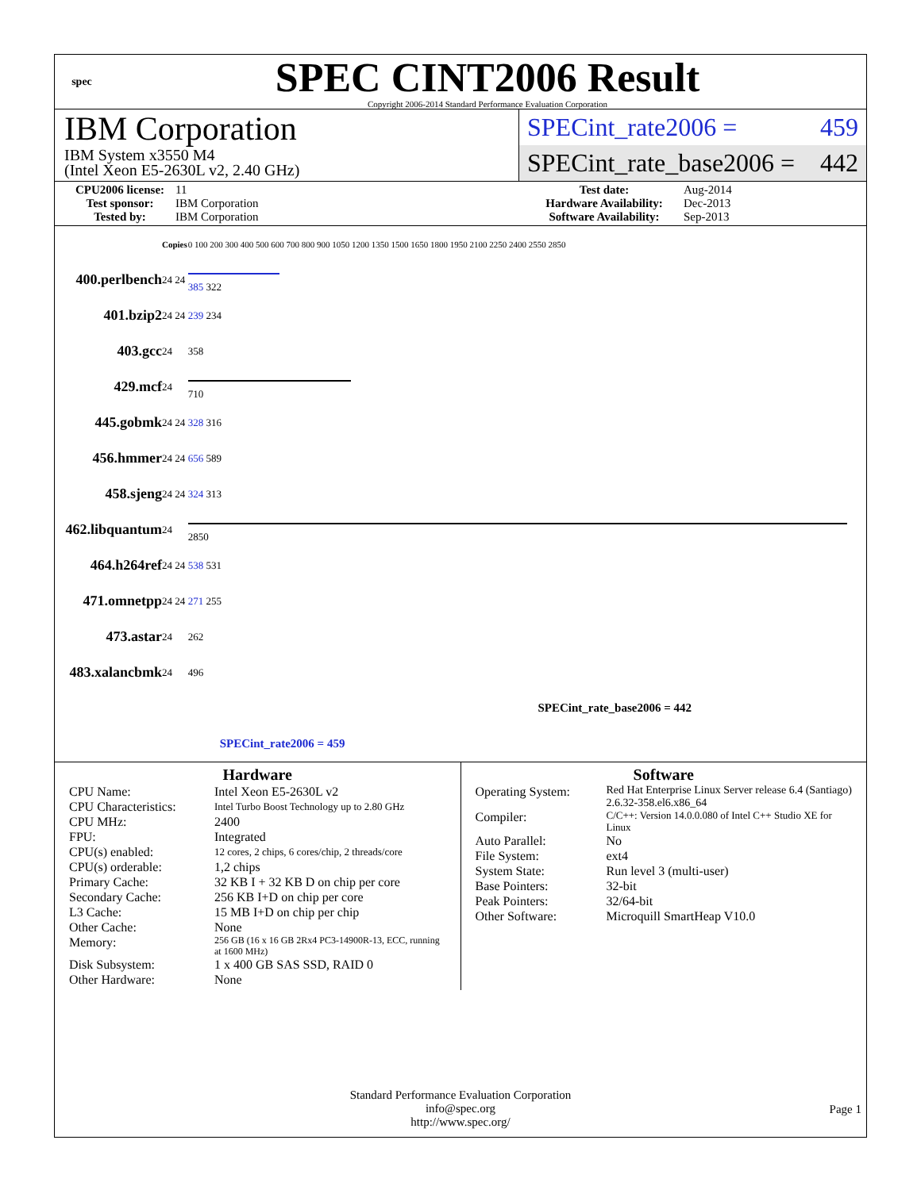spec
SPEC CINT2006 Result
Copyright 2006-2014 Standard Performance Evaluation Corporation
IBM Corporation
IBM System x3550 M4
(Intel Xeon E5-2630L v2, 2.40 GHz)
SPECint_rate2006 = 459
SPECint_rate_base2006 = 442
CPU2006 license: 11 Test date: Aug-2014 Test sponsor: IBM Corporation Hardware Availability: Dec-2013 Tested by: IBM Corporation Software Availability: Sep-2013
| | Copies | 0 100 200 300 400 500 600 700 800 900 1050 1200 1350 1500 1650 1800 1950 2100 2250 2400 2550 2850 |
| 400.perlbench | 24 24 | 385 322 |
| 401.bzip2 | 24 24 | 239 234 |
| 403.gcc | 24 | 358 |
| 429.mcf | 24 | 710 |
| 445.gobmk | 24 24 | 328 316 |
| 456.hmmer | 24 24 | 656 589 |
| 458.sjeng | 24 24 | 324 313 |
| 462.libquantum | 24 | 2850 |
| 464.h264ref | 24 24 | 538 531 |
| 471.omnetpp | 24 24 | 271 255 |
| 473.astar | 24 | 262 |
| 483.xalancbmk | 24 | 496 |
| | | SPECint_rate_base2006 = 442 |
| | | SPECint_rate2006 = 459 |
Hardware
CPU Name: Intel Xeon E5-2630L v2 CPU Characteristics: Intel Turbo Boost Technology up to 2.80 GHz CPU MHz: 2400 FPU: Integrated CPU(s) enabled: 12 cores, 2 chips, 6 cores/chip, 2 threads/core CPU(s) orderable: 1,2 chips Primary Cache: 32 KB I + 32 KB D on chip per core Secondary Cache: 256 KB I+D on chip per core L3 Cache: 15 MB I+D on chip per chip Other Cache: None Memory: 256 GB (16 x 16 GB 2Rx4 PC3-14900R-13, ECC, running at 1600 MHz) Disk Subsystem: 1 x 400 GB SAS SSD, RAID 0 Other Hardware: None
Software
Operating System: Red Hat Enterprise Linux Server release 6.4 (Santiago) 2.6.32-358.el6.x86_64 Compiler: C/C++: Version 14.0.0.080 of Intel C++ Studio XE for Linux Auto Parallel: No File System: ext4 System State: Run level 3 (multi-user) Base Pointers: 32-bit Peak Pointers: 32/64-bit Other Software: Microquill SmartHeap V10.0
Standard Performance Evaluation Corporation
info@spec.org
http://www.spec.org/
Page 1